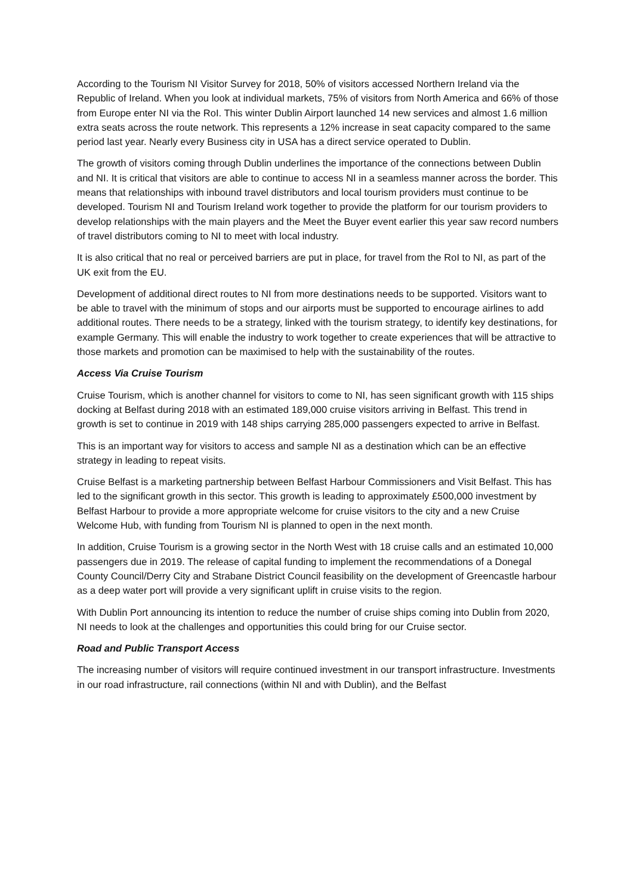According to the Tourism NI Visitor Survey for 2018, 50% of visitors accessed Northern Ireland via the Republic of Ireland. When you look at individual markets, 75% of visitors from North America and 66% of those from Europe enter NI via the RoI. This winter Dublin Airport launched 14 new services and almost 1.6 million extra seats across the route network. This represents a 12% increase in seat capacity compared to the same period last year. Nearly every Business city in USA has a direct service operated to Dublin.
The growth of visitors coming through Dublin underlines the importance of the connections between Dublin and NI. It is critical that visitors are able to continue to access NI in a seamless manner across the border. This means that relationships with inbound travel distributors and local tourism providers must continue to be developed. Tourism NI and Tourism Ireland work together to provide the platform for our tourism providers to develop relationships with the main players and the Meet the Buyer event earlier this year saw record numbers of travel distributors coming to NI to meet with local industry.
It is also critical that no real or perceived barriers are put in place, for travel from the RoI to NI, as part of the UK exit from the EU.
Development of additional direct routes to NI from more destinations needs to be supported. Visitors want to be able to travel with the minimum of stops and our airports must be supported to encourage airlines to add additional routes. There needs to be a strategy, linked with the tourism strategy, to identify key destinations, for example Germany. This will enable the industry to work together to create experiences that will be attractive to those markets and promotion can be maximised to help with the sustainability of the routes.
Access Via Cruise Tourism
Cruise Tourism, which is another channel for visitors to come to NI, has seen significant growth with 115 ships docking at Belfast during 2018 with an estimated 189,000 cruise visitors arriving in Belfast. This trend in growth is set to continue in 2019 with 148 ships carrying 285,000 passengers expected to arrive in Belfast.
This is an important way for visitors to access and sample NI as a destination which can be an effective strategy in leading to repeat visits.
Cruise Belfast is a marketing partnership between Belfast Harbour Commissioners and Visit Belfast. This has led to the significant growth in this sector. This growth is leading to approximately £500,000 investment by Belfast Harbour to provide a more appropriate welcome for cruise visitors to the city and a new Cruise Welcome Hub, with funding from Tourism NI is planned to open in the next month.
In addition, Cruise Tourism is a growing sector in the North West with 18 cruise calls and an estimated 10,000 passengers due in 2019. The release of capital funding to implement the recommendations of a Donegal County Council/Derry City and Strabane District Council feasibility on the development of Greencastle harbour as a deep water port will provide a very significant uplift in cruise visits to the region.
With Dublin Port announcing its intention to reduce the number of cruise ships coming into Dublin from 2020, NI needs to look at the challenges and opportunities this could bring for our Cruise sector.
Road and Public Transport Access
The increasing number of visitors will require continued investment in our transport infrastructure. Investments in our road infrastructure, rail connections (within NI and with Dublin), and the Belfast